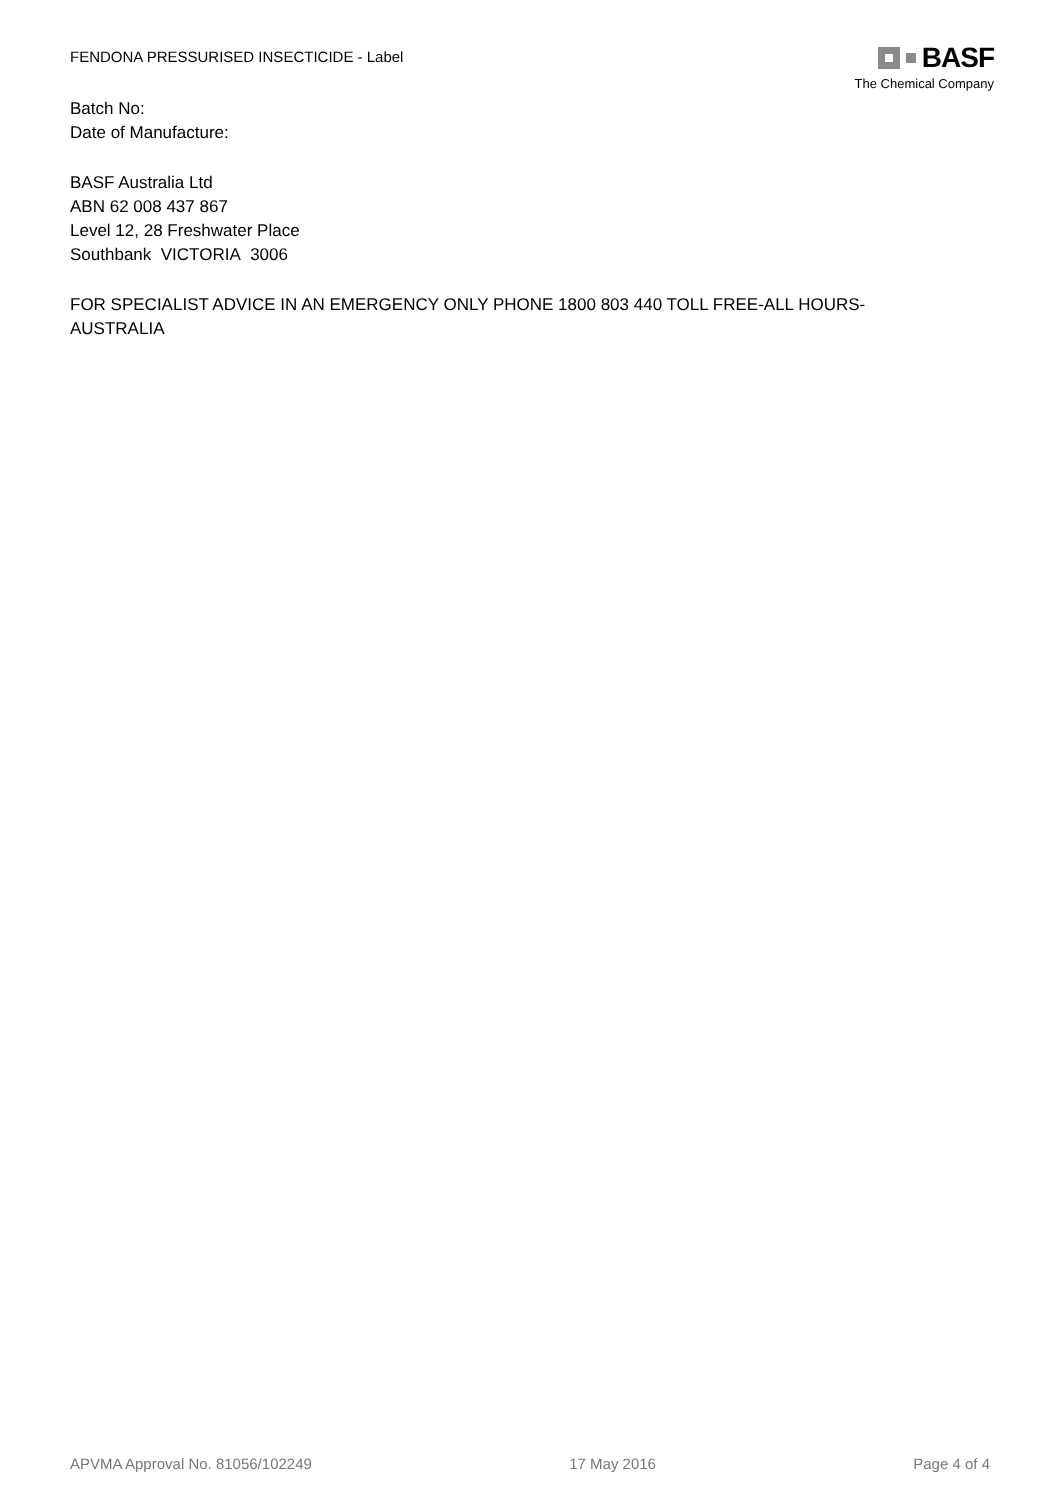FENDONA PRESSURISED INSECTICIDE - Label
BASF
The Chemical Company
Batch No:
Date of Manufacture:
BASF Australia Ltd
ABN 62 008 437 867
Level 12, 28 Freshwater Place
Southbank VICTORIA 3006
FOR SPECIALIST ADVICE IN AN EMERGENCY ONLY PHONE 1800 803 440 TOLL FREE-ALL HOURS-
AUSTRALIA
APVMA Approval No. 81056/102249 17 May 2016 Page 4 of 4